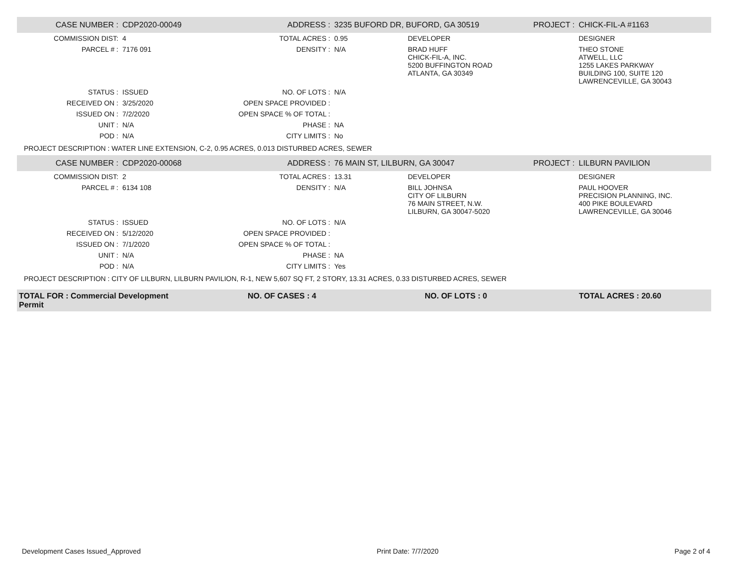| CASE NUMBER : | CDP2020-00049 | ADDRESS : | 3235 BUFORD DR, BUFORD, GA 30519 | | PROJECT : | CHICK-FIL-A #1163 |
| COMMISSION DIST: | 4 | TOTAL ACRES : | 0.95 | DEVELOPER | | DESIGNER |
| PARCEL # : | 7176 091 | DENSITY : | N/A | BRAD HUFF CHICK-FIL-A, INC. 5200 BUFFINGTON ROAD ATLANTA, GA 30349 | | THEO STONE ATWELL, LLC 1255 LAKES PARKWAY BUILDING 100, SUITE 120 LAWRENCEVILLE, GA 30043 |
| STATUS : | ISSUED | NO. OF LOTS : | N/A | | | |
| RECEIVED ON : | 3/25/2020 | OPEN SPACE PROVIDED : | | | | |
| ISSUED ON : | 7/2/2020 | OPEN SPACE % OF TOTAL : | | | | |
| UNIT : | N/A | PHASE : | NA | | | |
| POD : | N/A | CITY LIMITS : | No | | | |
| PROJECT DESCRIPTION : WATER LINE EXTENSION, C-2, 0.95 ACRES, 0.013 DISTURBED ACRES, SEWER | | | | | | |
| CASE NUMBER : | CDP2020-00068 | ADDRESS : | 76 MAIN ST, LILBURN, GA 30047 | | PROJECT : | LILBURN PAVILION |
| COMMISSION DIST: | 2 | TOTAL ACRES : | 13.31 | DEVELOPER | | DESIGNER |
| PARCEL # : | 6134 108 | DENSITY : | N/A | BILL JOHNSA CITY OF LILBURN 76 MAIN STREET, N.W. LILBURN, GA 30047-5020 | | PAUL HOOVER PRECISION PLANNING, INC. 400 PIKE BOULEVARD LAWRENCEVILLE, GA 30046 |
| STATUS : | ISSUED | NO. OF LOTS : | N/A | | | |
| RECEIVED ON : | 5/12/2020 | OPEN SPACE PROVIDED : | | | | |
| ISSUED ON : | 7/1/2020 | OPEN SPACE % OF TOTAL : | | | | |
| UNIT : | N/A | PHASE : | NA | | | |
| POD : | N/A | CITY LIMITS : | Yes | | | |
| PROJECT DESCRIPTION : CITY OF LILBURN, LILBURN PAVILION, R-1, NEW 5,607 SQ FT, 2 STORY, 13.31 ACRES, 0.33 DISTURBED ACRES, SEWER | | | | | | |
TOTAL FOR : Commercial Development
Permit
NO. OF CASES : 4 NO. OF LOTS : 0 TOTAL ACRES : 20.60
Development Cases Issued_Approved Print Date: 7/7/2020 Page 2 of 4